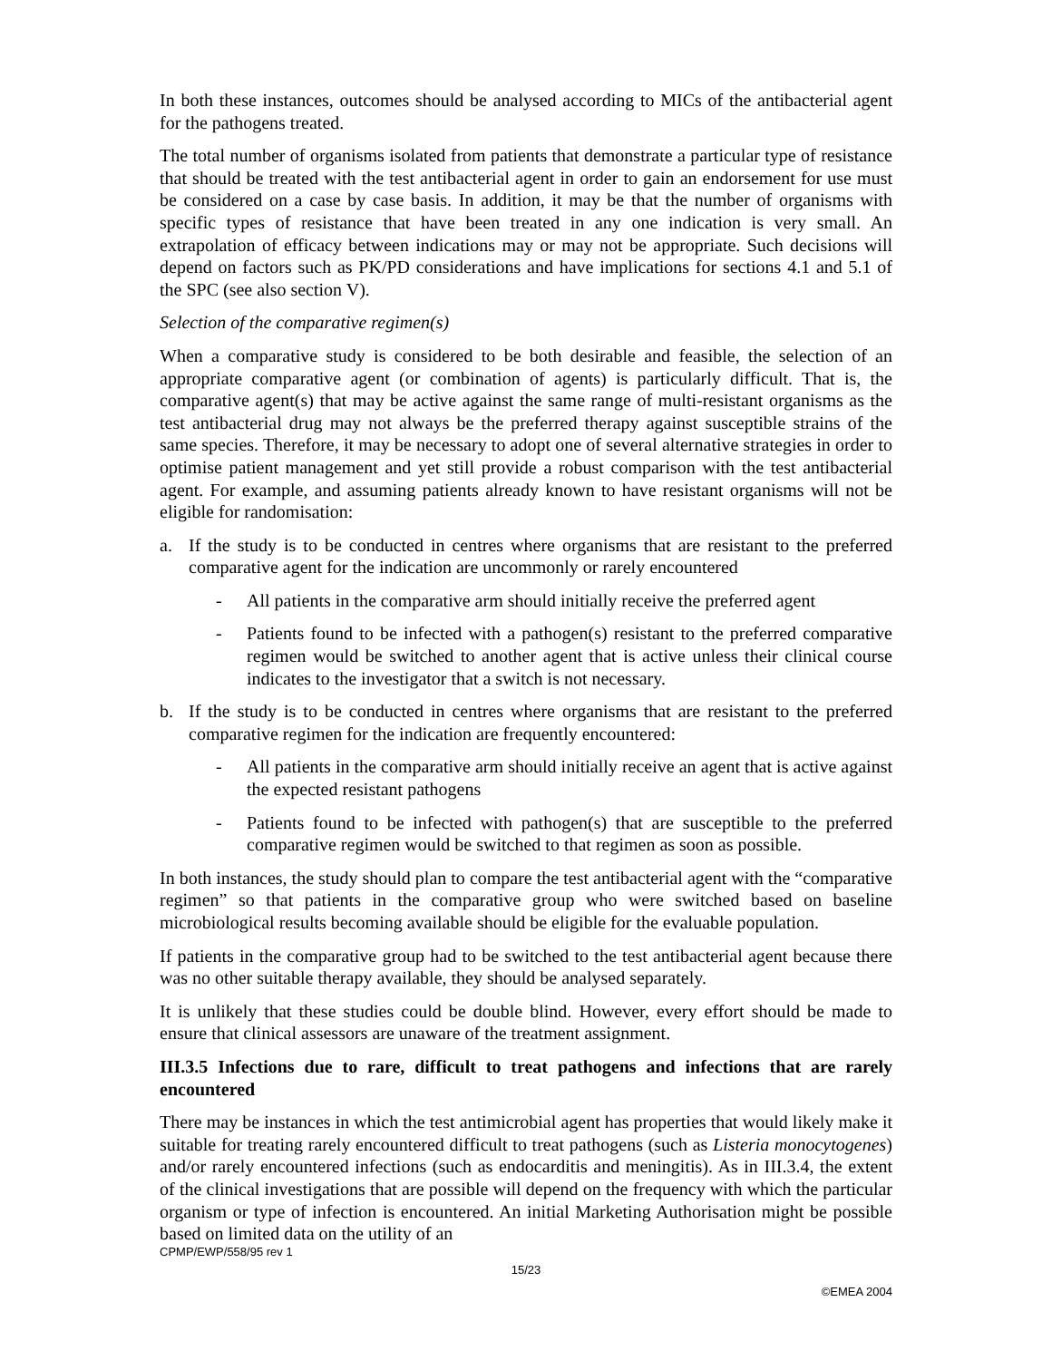In both these instances, outcomes should be analysed according to MICs of the antibacterial agent for the pathogens treated.
The total number of organisms isolated from patients that demonstrate a particular type of resistance that should be treated with the test antibacterial agent in order to gain an endorsement for use must be considered on a case by case basis. In addition, it may be that the number of organisms with specific types of resistance that have been treated in any one indication is very small. An extrapolation of efficacy between indications may or may not be appropriate. Such decisions will depend on factors such as PK/PD considerations and have implications for sections 4.1 and 5.1 of the SPC (see also section V).
Selection of the comparative regimen(s)
When a comparative study is considered to be both desirable and feasible, the selection of an appropriate comparative agent (or combination of agents) is particularly difficult. That is, the comparative agent(s) that may be active against the same range of multi-resistant organisms as the test antibacterial drug may not always be the preferred therapy against susceptible strains of the same species. Therefore, it may be necessary to adopt one of several alternative strategies in order to optimise patient management and yet still provide a robust comparison with the test antibacterial agent. For example, and assuming patients already known to have resistant organisms will not be eligible for randomisation:
a. If the study is to be conducted in centres where organisms that are resistant to the preferred comparative agent for the indication are uncommonly or rarely encountered
- All patients in the comparative arm should initially receive the preferred agent
- Patients found to be infected with a pathogen(s) resistant to the preferred comparative regimen would be switched to another agent that is active unless their clinical course indicates to the investigator that a switch is not necessary.
b. If the study is to be conducted in centres where organisms that are resistant to the preferred comparative regimen for the indication are frequently encountered:
- All patients in the comparative arm should initially receive an agent that is active against the expected resistant pathogens
- Patients found to be infected with pathogen(s) that are susceptible to the preferred comparative regimen would be switched to that regimen as soon as possible.
In both instances, the study should plan to compare the test antibacterial agent with the “comparative regimen” so that patients in the comparative group who were switched based on baseline microbiological results becoming available should be eligible for the evaluable population.
If patients in the comparative group had to be switched to the test antibacterial agent because there was no other suitable therapy available, they should be analysed separately.
It is unlikely that these studies could be double blind. However, every effort should be made to ensure that clinical assessors are unaware of the treatment assignment.
III.3.5 Infections due to rare, difficult to treat pathogens and infections that are rarely encountered
There may be instances in which the test antimicrobial agent has properties that would likely make it suitable for treating rarely encountered difficult to treat pathogens (such as Listeria monocytogenes) and/or rarely encountered infections (such as endocarditis and meningitis). As in III.3.4, the extent of the clinical investigations that are possible will depend on the frequency with which the particular organism or type of infection is encountered. An initial Marketing Authorisation might be possible based on limited data on the utility of an
CPMP/EWP/558/95 rev 1
15/23
©EMEA 2004